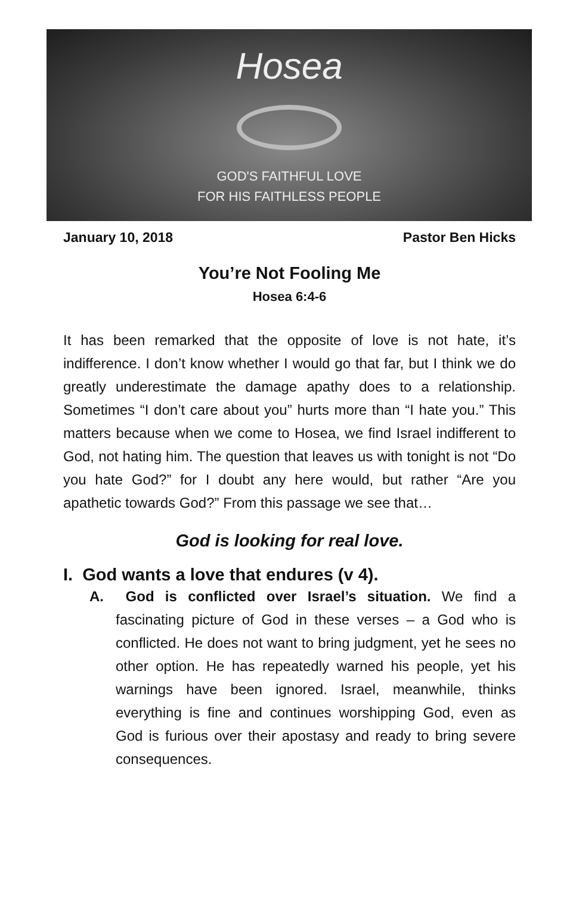Hosea
GOD'S FAITHFUL LOVE
FOR HIS FAITHLESS PEOPLE
January 10, 2018 Pastor Ben Hicks
You’re Not Fooling Me
Hosea 6:4-6
It has been remarked that the opposite of love is not hate, it’s indifference. I don’t know whether I would go that far, but I think we do greatly underestimate the damage apathy does to a relationship. Sometimes “I don’t care about you” hurts more than “I hate you.” This matters because when we come to Hosea, we find Israel indifferent to God, not hating him. The question that leaves us with tonight is not “Do you hate God?” for I doubt any here would, but rather “Are you apathetic towards God?” From this passage we see that…
God is looking for real love.
I. God wants a love that endures (v 4).
A. God is conflicted over Israel’s situation. We find a fascinating picture of God in these verses – a God who is conflicted. He does not want to bring judgment, yet he sees no other option. He has repeatedly warned his people, yet his warnings have been ignored. Israel, meanwhile, thinks everything is fine and continues worshipping God, even as God is furious over their apostasy and ready to bring severe consequences.